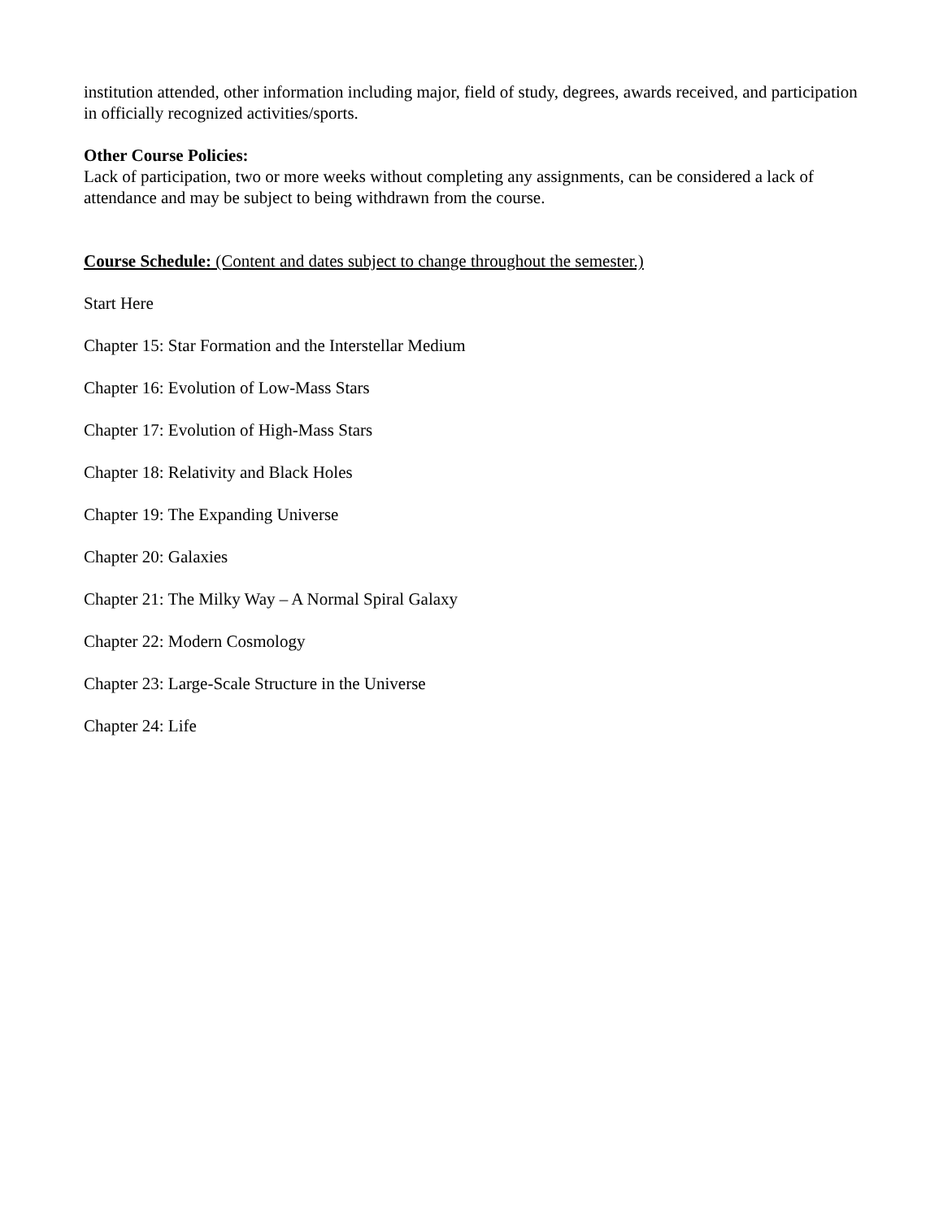institution attended, other information including major, field of study, degrees, awards received, and participation in officially recognized activities/sports.
Other Course Policies:
Lack of participation, two or more weeks without completing any assignments, can be considered a lack of attendance and may be subject to being withdrawn from the course.
Course Schedule: (Content and dates subject to change throughout the semester.)
Start Here
Chapter 15: Star Formation and the Interstellar Medium
Chapter 16: Evolution of Low-Mass Stars
Chapter 17: Evolution of High-Mass Stars
Chapter 18: Relativity and Black Holes
Chapter 19: The Expanding Universe
Chapter 20: Galaxies
Chapter 21: The Milky Way – A Normal Spiral Galaxy
Chapter 22: Modern Cosmology
Chapter 23: Large-Scale Structure in the Universe
Chapter 24: Life